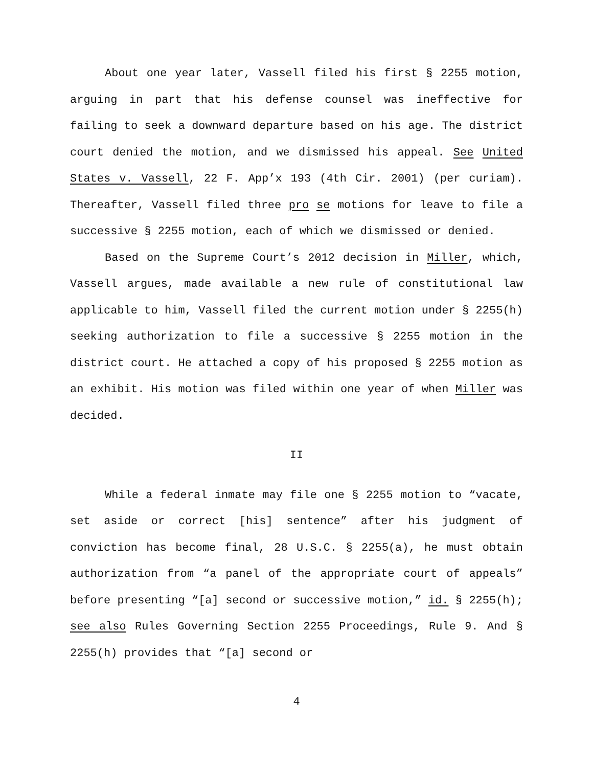About one year later, Vassell filed his first § 2255 motion, arguing in part that his defense counsel was ineffective for failing to seek a downward departure based on his age. The district court denied the motion, and we dismissed his appeal. See United States v. Vassell, 22 F. App’x 193 (4th Cir. 2001) (per curiam). Thereafter, Vassell filed three pro se motions for leave to file a successive § 2255 motion, each of which we dismissed or denied.
Based on the Supreme Court’s 2012 decision in Miller, which, Vassell argues, made available a new rule of constitutional law applicable to him, Vassell filed the current motion under § 2255(h) seeking authorization to file a successive § 2255 motion in the district court. He attached a copy of his proposed § 2255 motion as an exhibit. His motion was filed within one year of when Miller was decided.
II
While a federal inmate may file one § 2255 motion to “vacate, set aside or correct [his] sentence” after his judgment of conviction has become final, 28 U.S.C. § 2255(a), he must obtain authorization from “a panel of the appropriate court of appeals” before presenting “[a] second or successive motion,” id. § 2255(h); see also Rules Governing Section 2255 Proceedings, Rule 9. And § 2255(h) provides that “[a] second or
4